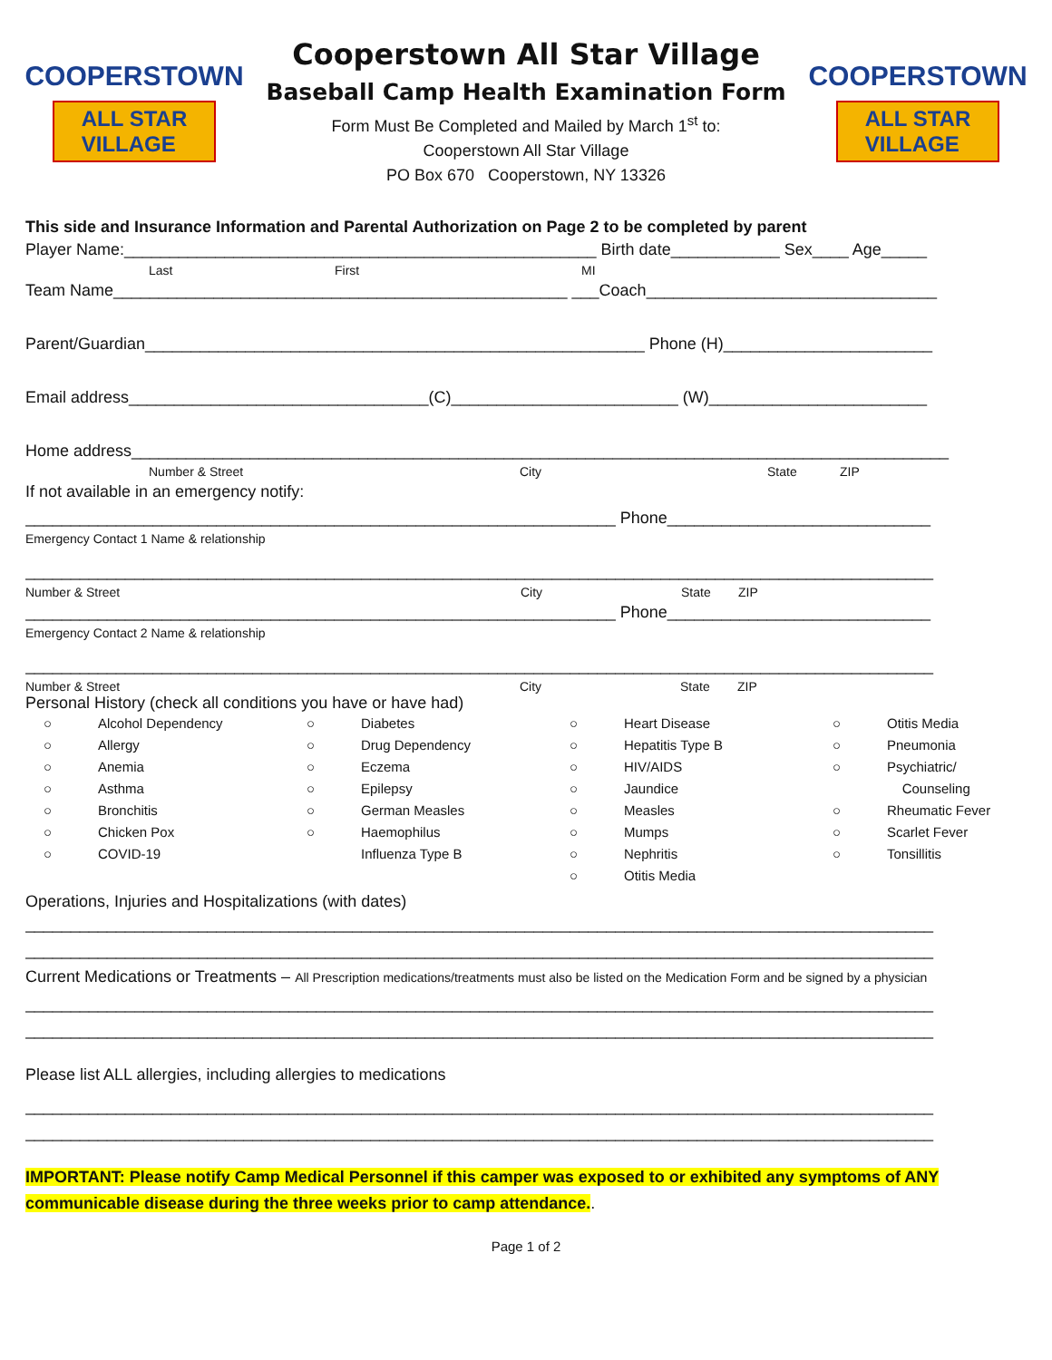COOPERSTOWN
ALL STAR
VILLAGE
Cooperstown All Star Village
Baseball Camp Health Examination Form
Form Must Be Completed and Mailed by March 1<sup>st</sup> to:
Cooperstown All Star Village
PO Box 670 Cooperstown, NY 13326
COOPERSTOWN
ALL STAR
VILLAGE
This side and Insurance Information and Parental Authorization on Page 2 to be completed by parent
Player Name:____________________________________________________ Birth date____________ Sex____ Age_____
Last First MI
Team Name__________________________________________________ ___Coach________________________________
Parent/Guardian_______________________________________________________ Phone (H)_______________________
Email address_________________________________(C)_________________________ (W)________________________
Home address__________________________________________________________________________________________
Number & Street City State ZIP
If not available in an emergency notify:
_________________________________________________________________ Phone_____________________________
Emergency Contact 1 Name & relationship
____________________________________________________________________________________________________
Number & Street City State ZIP
_________________________________________________________________ Phone_____________________________
Emergency Contact 2 Name & relationship
____________________________________________________________________________________________________
Number & Street City State ZIP
Personal History (check all conditions you have or have had)
○ Alcohol Dependency ○ Diabetes ○ Heart Disease ○ Otitis Media ○ Allergy ○ Drug Dependency ○ Hepatitis Type B ○ Pneumonia ○ Anemia ○ Eczema ○ HIV/AIDS ○ Psychiatric/ ○ Asthma ○ Epilepsy ○ Jaundice Counseling ○ Bronchitis ○ German Measles ○ Measles ○ Rheumatic Fever ○ Chicken Pox ○ Haemophilus ○ Mumps ○ Scarlet Fever ○ COVID-19 Influenza Type B ○ Nephritis ○ Tonsillitis ○ Otitis Media
Operations, Injuries and Hospitalizations (with dates)
____________________________________________________________________________________________________
____________________________________________________________________________________________________
Current Medications or Treatments – All Prescription medications/treatments must also be listed on the Medication Form and be signed by a physician
____________________________________________________________________________________________________
____________________________________________________________________________________________________
Please list ALL allergies, including allergies to medications
____________________________________________________________________________________________________
____________________________________________________________________________________________________
IMPORTANT: Please notify Camp Medical Personnel if this camper was exposed to or exhibited any symptoms of ANY communicable disease during the three weeks prior to camp attendance..
Page 1 of 2